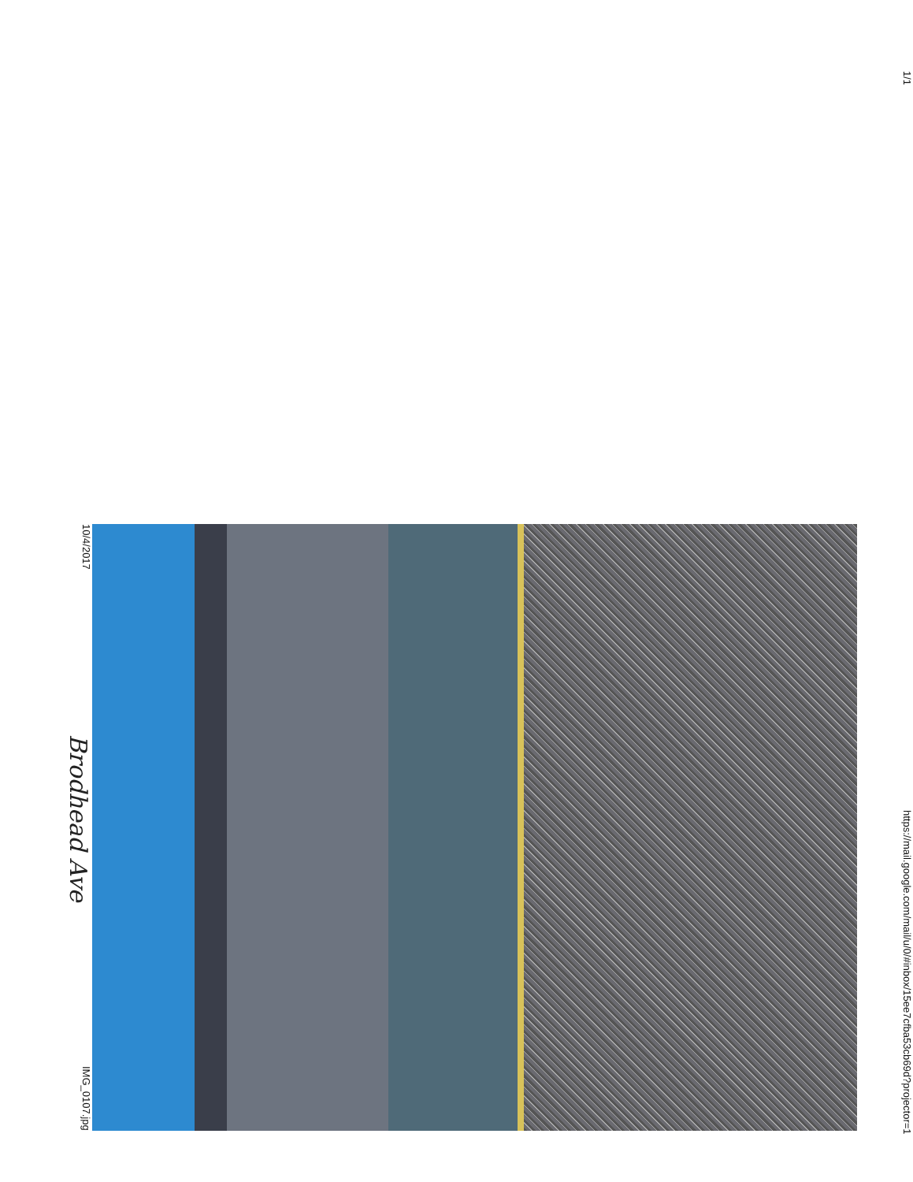10/4/2017
Brodhead Ave
IMG_0107.jpg
1/1
https://mail.google.com/mail/u/0/#inbox/15ee7cfba53cb69d?projector=1